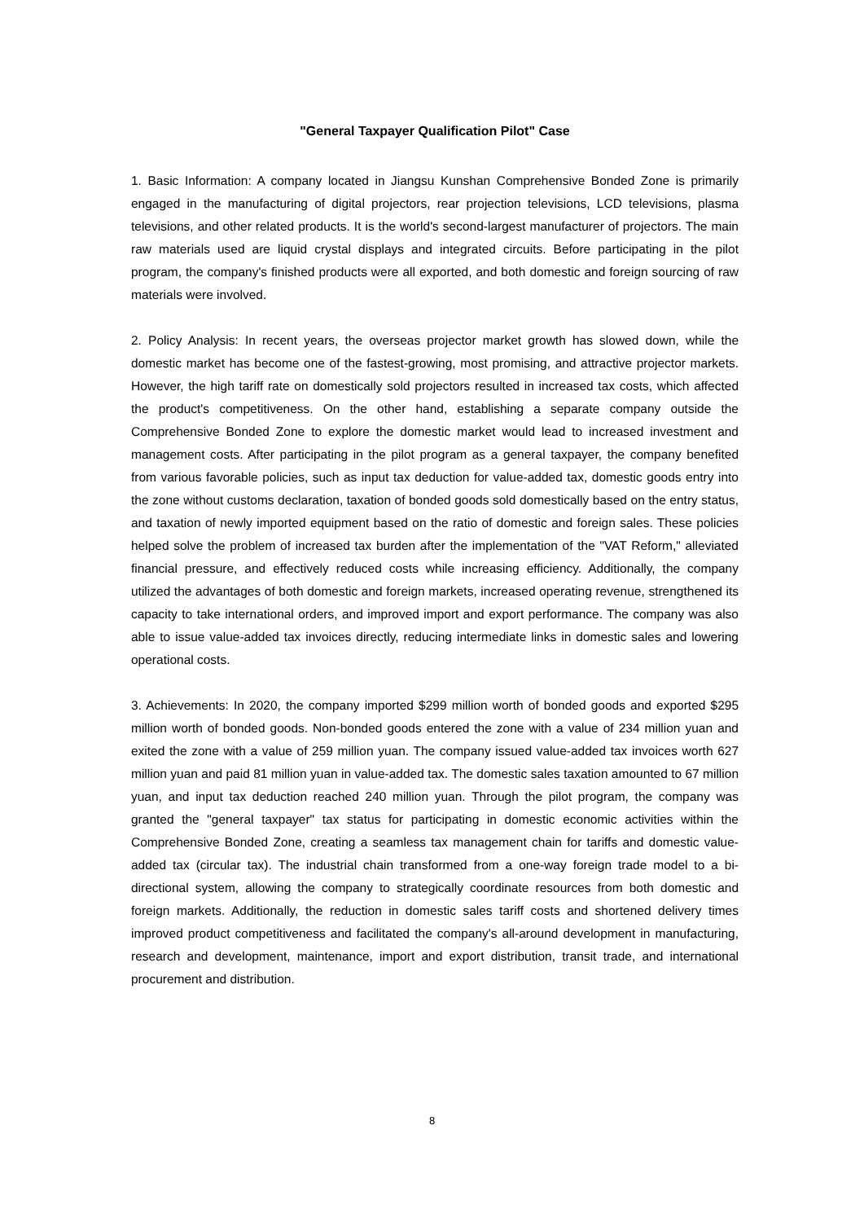"General Taxpayer Qualification Pilot" Case
1. Basic Information: A company located in Jiangsu Kunshan Comprehensive Bonded Zone is primarily engaged in the manufacturing of digital projectors, rear projection televisions, LCD televisions, plasma televisions, and other related products. It is the world's second-largest manufacturer of projectors. The main raw materials used are liquid crystal displays and integrated circuits. Before participating in the pilot program, the company's finished products were all exported, and both domestic and foreign sourcing of raw materials were involved.
2. Policy Analysis: In recent years, the overseas projector market growth has slowed down, while the domestic market has become one of the fastest-growing, most promising, and attractive projector markets. However, the high tariff rate on domestically sold projectors resulted in increased tax costs, which affected the product's competitiveness. On the other hand, establishing a separate company outside the Comprehensive Bonded Zone to explore the domestic market would lead to increased investment and management costs. After participating in the pilot program as a general taxpayer, the company benefited from various favorable policies, such as input tax deduction for value-added tax, domestic goods entry into the zone without customs declaration, taxation of bonded goods sold domestically based on the entry status, and taxation of newly imported equipment based on the ratio of domestic and foreign sales. These policies helped solve the problem of increased tax burden after the implementation of the "VAT Reform," alleviated financial pressure, and effectively reduced costs while increasing efficiency. Additionally, the company utilized the advantages of both domestic and foreign markets, increased operating revenue, strengthened its capacity to take international orders, and improved import and export performance. The company was also able to issue value-added tax invoices directly, reducing intermediate links in domestic sales and lowering operational costs.
3. Achievements: In 2020, the company imported $299 million worth of bonded goods and exported $295 million worth of bonded goods. Non-bonded goods entered the zone with a value of 234 million yuan and exited the zone with a value of 259 million yuan. The company issued value-added tax invoices worth 627 million yuan and paid 81 million yuan in value-added tax. The domestic sales taxation amounted to 67 million yuan, and input tax deduction reached 240 million yuan. Through the pilot program, the company was granted the "general taxpayer" tax status for participating in domestic economic activities within the Comprehensive Bonded Zone, creating a seamless tax management chain for tariffs and domestic value-added tax (circular tax). The industrial chain transformed from a one-way foreign trade model to a bi-directional system, allowing the company to strategically coordinate resources from both domestic and foreign markets. Additionally, the reduction in domestic sales tariff costs and shortened delivery times improved product competitiveness and facilitated the company's all-around development in manufacturing, research and development, maintenance, import and export distribution, transit trade, and international procurement and distribution.
8